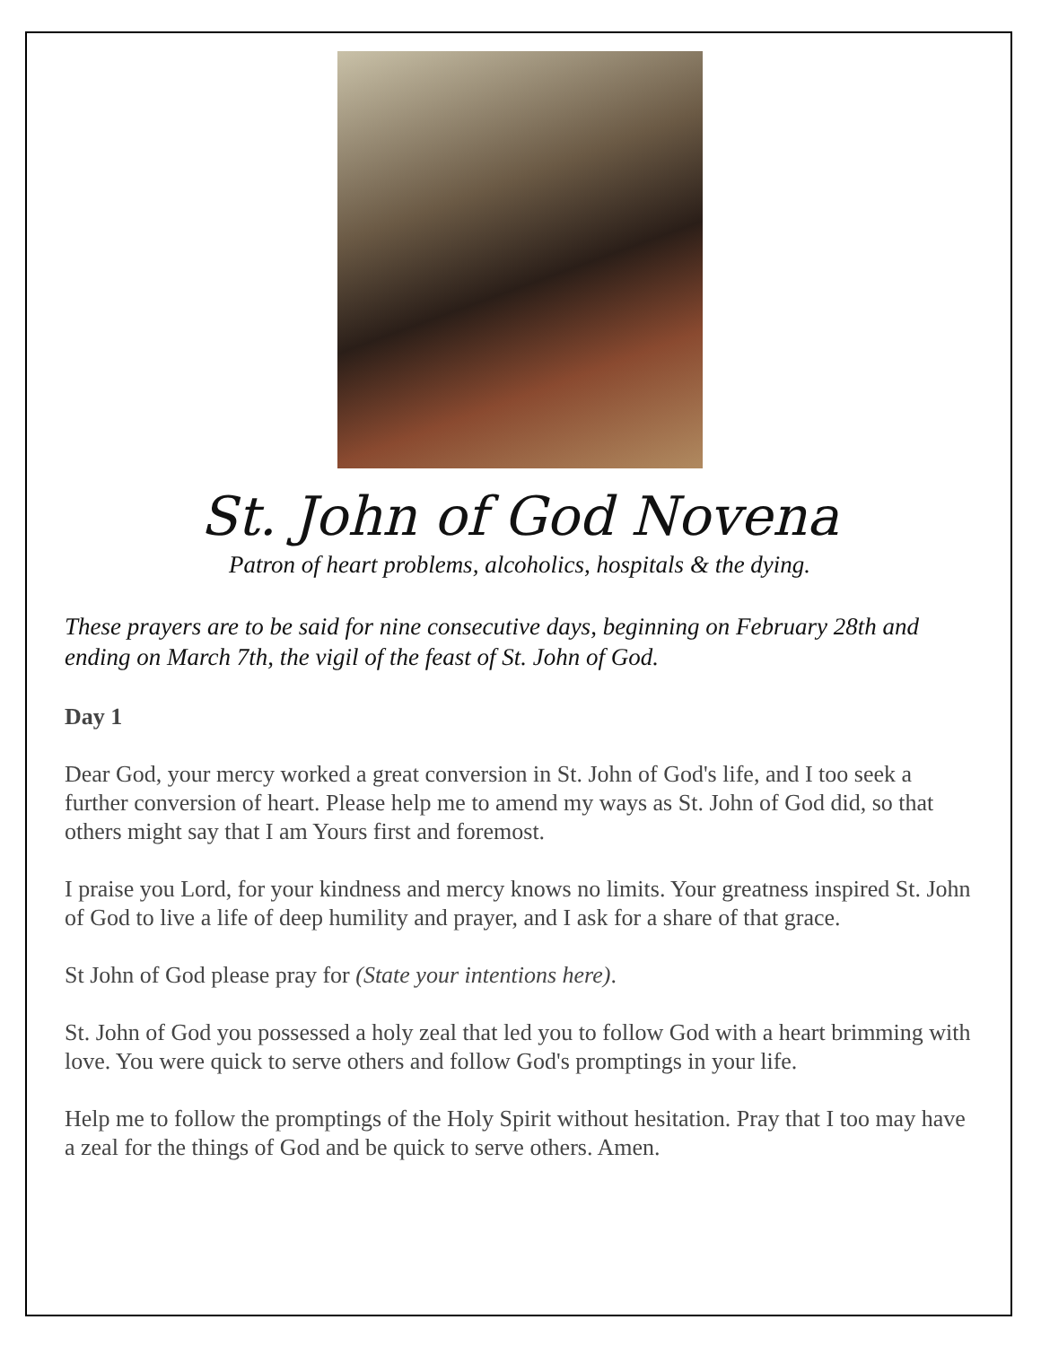St. John of God Novena
Patron of heart problems, alcoholics, hospitals & the dying.
These prayers are to be said for nine consecutive days, beginning on February 28th and ending on March 7th, the vigil of the feast of St. John of God.
Day 1
Dear God, your mercy worked a great conversion in St. John of God's life, and I too seek a further conversion of heart. Please help me to amend my ways as St. John of God did, so that others might say that I am Yours first and foremost.
I praise you Lord, for your kindness and mercy knows no limits. Your greatness inspired St. John of God to live a life of deep humility and prayer, and I ask for a share of that grace.
St John of God please pray for (State your intentions here).
St. John of God you possessed a holy zeal that led you to follow God with a heart brimming with love. You were quick to serve others and follow God's promptings in your life.
Help me to follow the promptings of the Holy Spirit without hesitation. Pray that I too may have a zeal for the things of God and be quick to serve others. Amen.